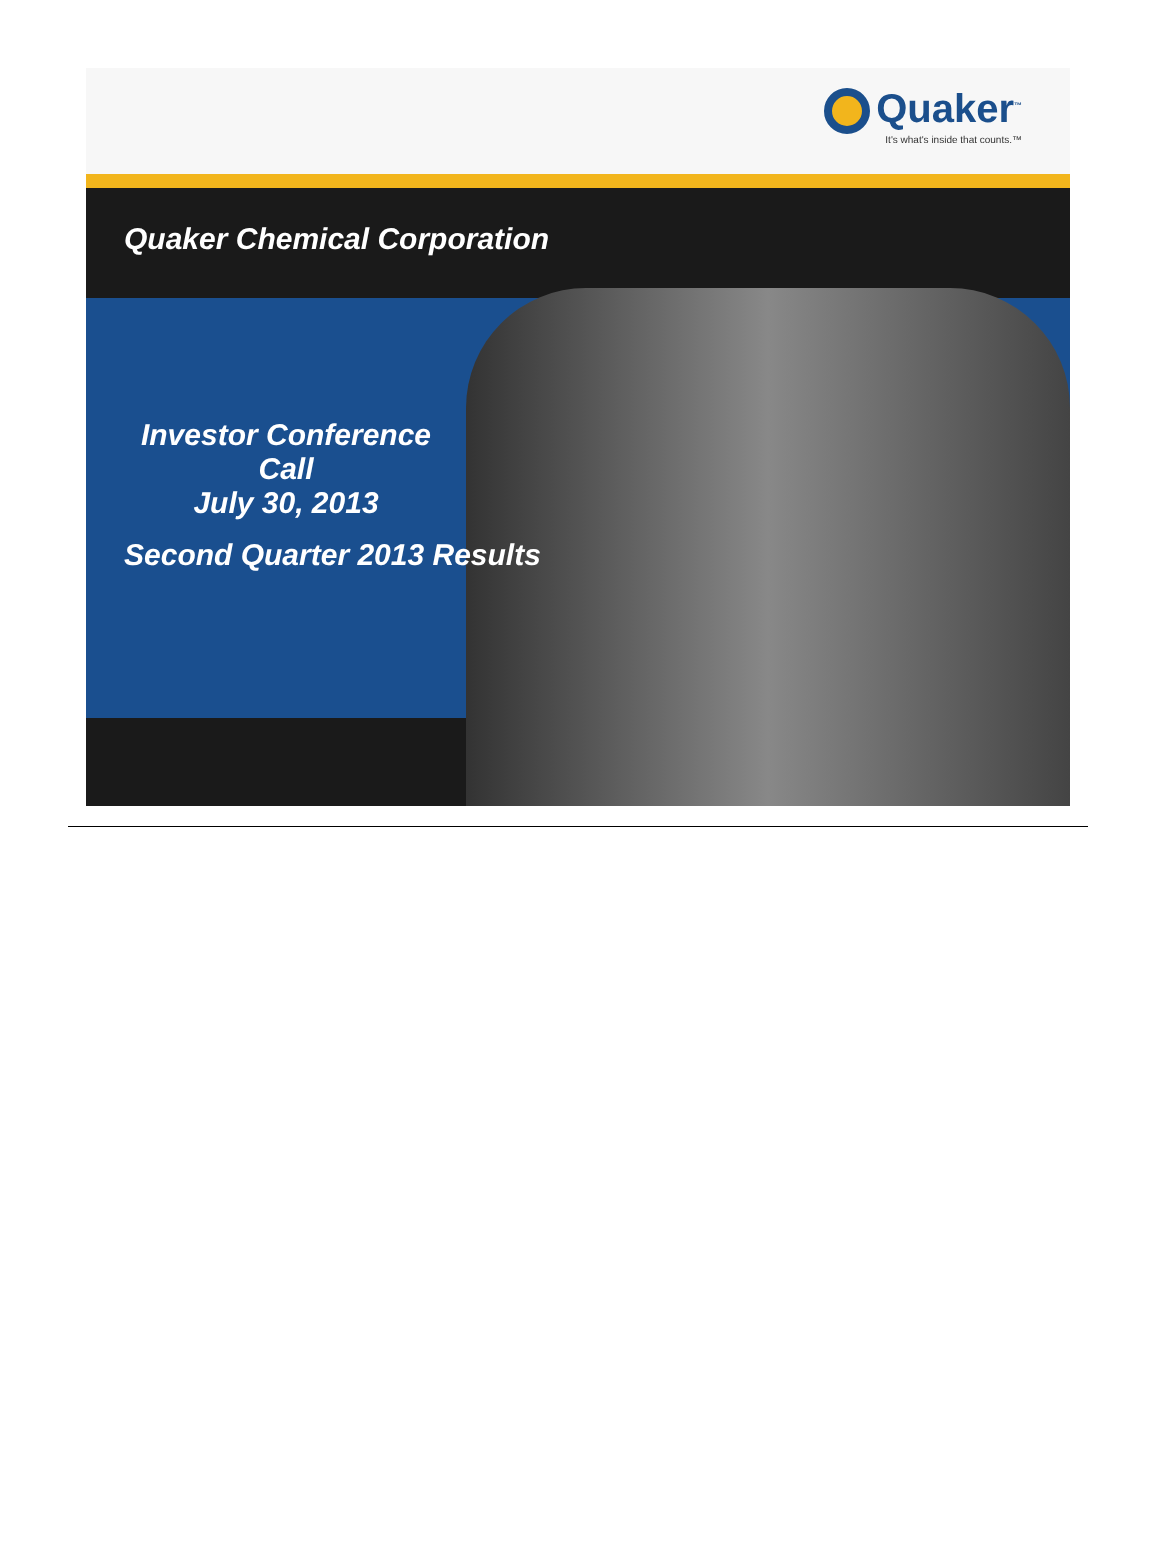Quaker<sup>™</sup>
It's what's inside that counts.™
Quaker Chemical Corporation
Investor Conference Call
July 30, 2013
Second Quarter 2013 Results